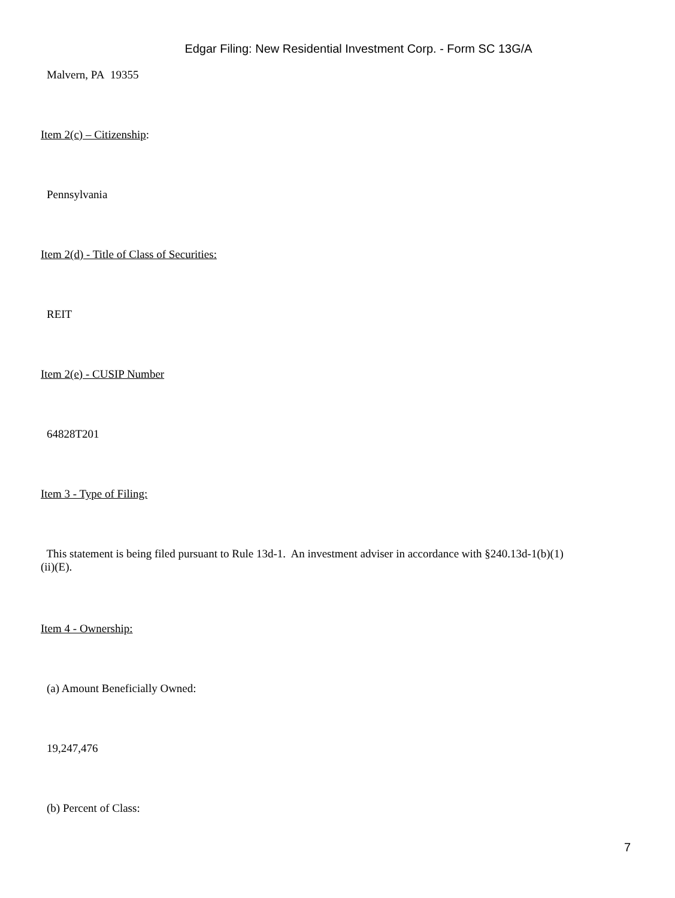Edgar Filing: New Residential Investment Corp. - Form SC 13G/A
Malvern, PA 19355
Item 2(c) – Citizenship:
Pennsylvania
Item 2(d) - Title of Class of Securities:
REIT
Item 2(e) - CUSIP Number
64828T201
Item 3 - Type of Filing:
This statement is being filed pursuant to Rule 13d-1. An investment adviser in accordance with §240.13d-1(b)(1)(ii)(E).
Item 4 - Ownership:
(a) Amount Beneficially Owned:
19,247,476
(b) Percent of Class:
7